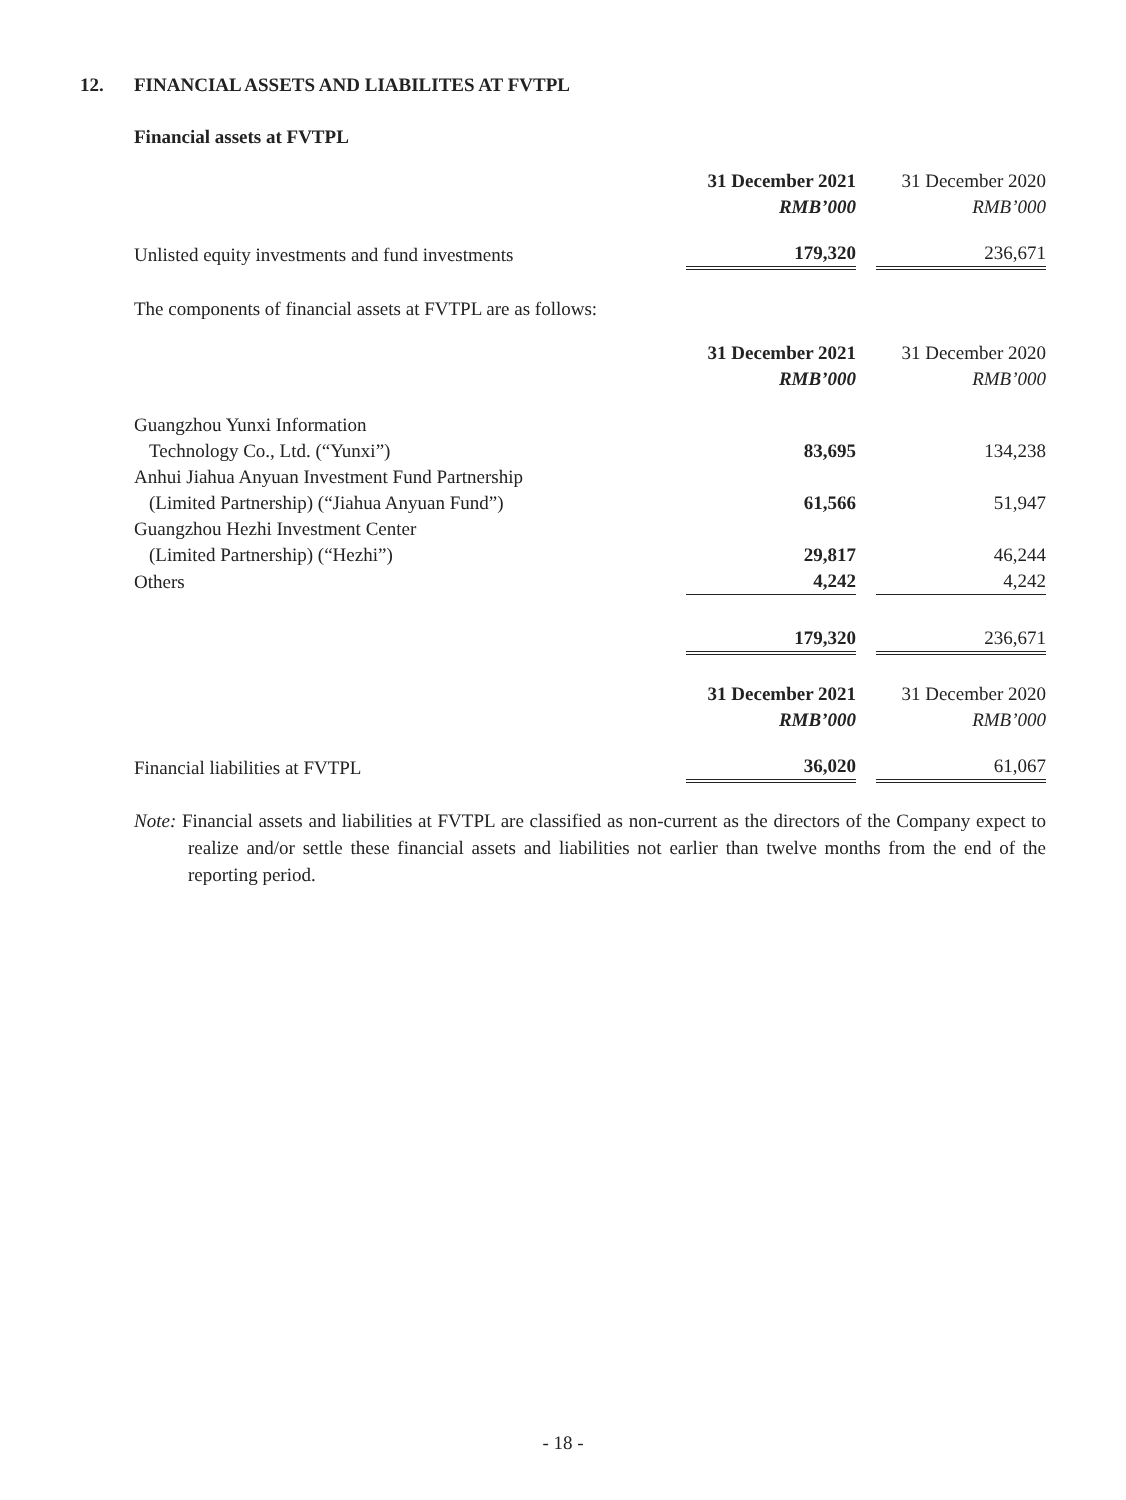12. FINANCIAL ASSETS AND LIABILITES AT FVTPL
Financial assets at FVTPL
| | 31 December 2021 | | 31 December 2020 |
| | RMB’000 | | RMB’000 |
| Unlisted equity investments and fund investments | 179,320 | | 236,671 |
The components of financial assets at FVTPL are as follows:
| | 31 December 2021 | | 31 December 2020 |
| | RMB’000 | | RMB’000 |
| Guangzhou Yunxi Information | | | |
| Technology Co., Ltd. (“Yunxi”) | 83,695 | | 134,238 |
| Anhui Jiahua Anyuan Investment Fund Partnership | | | |
| (Limited Partnership) (“Jiahua Anyuan Fund”) | 61,566 | | 51,947 |
| Guangzhou Hezhi Investment Center | | | |
| (Limited Partnership) (“Hezhi”) | 29,817 | | 46,244 |
| Others | 4,242 | | 4,242 |
| | 179,320 | | 236,671 |
| | 31 December 2021 | | 31 December 2020 |
| | RMB’000 | | RMB’000 |
| Financial liabilities at FVTPL | 36,020 | | 61,067 |
Note: Financial assets and liabilities at FVTPL are classified as non-current as the directors of the Company expect to realize and/or settle these financial assets and liabilities not earlier than twelve months from the end of the reporting period.
- 18 -